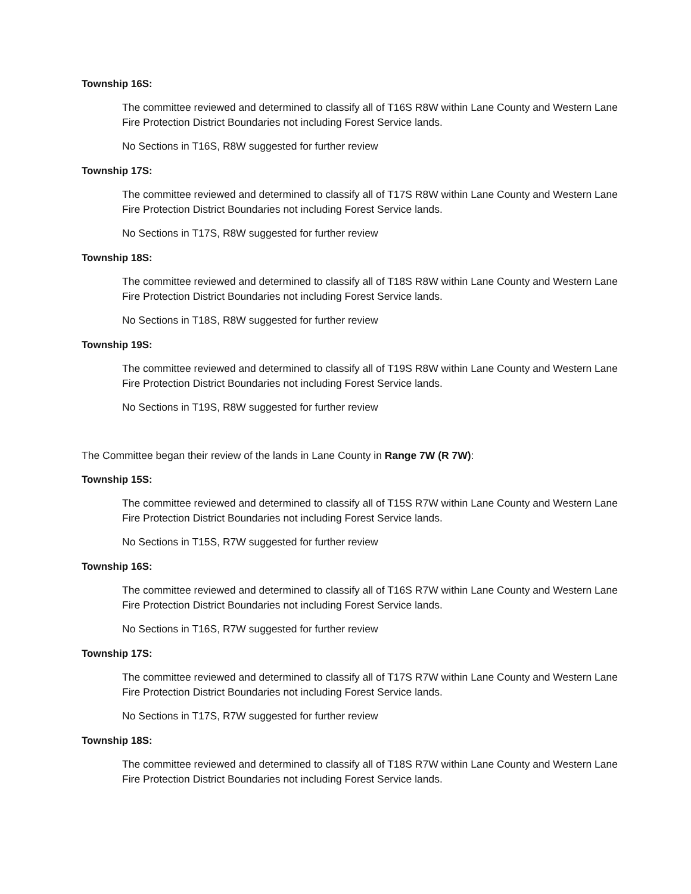Township 16S:
The committee reviewed and determined to classify all of T16S R8W within Lane County and Western Lane Fire Protection District Boundaries not including Forest Service lands.
No Sections in T16S, R8W suggested for further review
Township 17S:
The committee reviewed and determined to classify all of T17S R8W within Lane County and Western Lane Fire Protection District Boundaries not including Forest Service lands.
No Sections in T17S, R8W suggested for further review
Township 18S:
The committee reviewed and determined to classify all of T18S R8W within Lane County and Western Lane Fire Protection District Boundaries not including Forest Service lands.
No Sections in T18S, R8W suggested for further review
Township 19S:
The committee reviewed and determined to classify all of T19S R8W within Lane County and Western Lane Fire Protection District Boundaries not including Forest Service lands.
No Sections in T19S, R8W suggested for further review
The Committee began their review of the lands in Lane County in Range 7W (R 7W):
Township 15S:
The committee reviewed and determined to classify all of T15S R7W within Lane County and Western Lane Fire Protection District Boundaries not including Forest Service lands.
No Sections in T15S, R7W suggested for further review
Township 16S:
The committee reviewed and determined to classify all of T16S R7W within Lane County and Western Lane Fire Protection District Boundaries not including Forest Service lands.
No Sections in T16S, R7W suggested for further review
Township 17S:
The committee reviewed and determined to classify all of T17S R7W within Lane County and Western Lane Fire Protection District Boundaries not including Forest Service lands.
No Sections in T17S, R7W suggested for further review
Township 18S:
The committee reviewed and determined to classify all of T18S R7W within Lane County and Western Lane Fire Protection District Boundaries not including Forest Service lands.